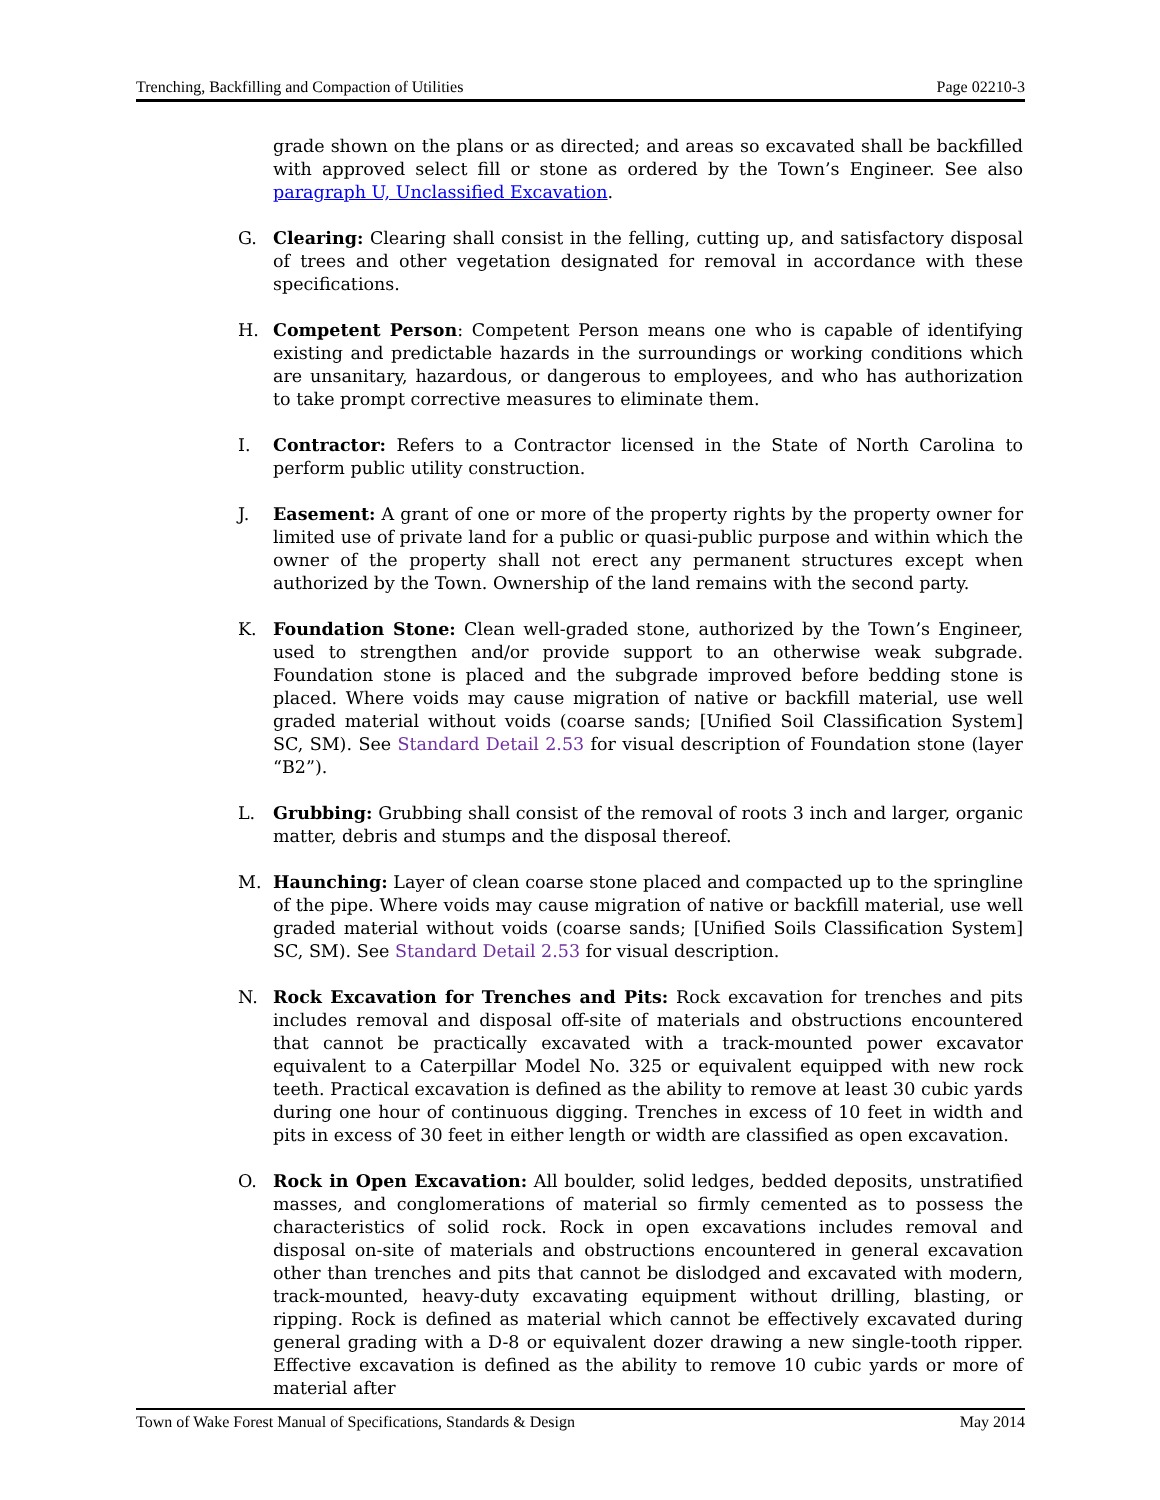Trenching, Backfilling and Compaction of Utilities Page 02210-3
grade shown on the plans or as directed; and areas so excavated shall be backfilled with approved select fill or stone as ordered by the Town’s Engineer. See also paragraph U, Unclassified Excavation.
G. Clearing: Clearing shall consist in the felling, cutting up, and satisfactory disposal of trees and other vegetation designated for removal in accordance with these specifications.
H. Competent Person: Competent Person means one who is capable of identifying existing and predictable hazards in the surroundings or working conditions which are unsanitary, hazardous, or dangerous to employees, and who has authorization to take prompt corrective measures to eliminate them.
I. Contractor: Refers to a Contractor licensed in the State of North Carolina to perform public utility construction.
J. Easement: A grant of one or more of the property rights by the property owner for limited use of private land for a public or quasi-public purpose and within which the owner of the property shall not erect any permanent structures except when authorized by the Town. Ownership of the land remains with the second party.
K. Foundation Stone: Clean well-graded stone, authorized by the Town’s Engineer, used to strengthen and/or provide support to an otherwise weak subgrade. Foundation stone is placed and the subgrade improved before bedding stone is placed. Where voids may cause migration of native or backfill material, use well graded material without voids (coarse sands; [Unified Soil Classification System] SC, SM). See Standard Detail 2.53 for visual description of Foundation stone (layer “B2”).
L. Grubbing: Grubbing shall consist of the removal of roots 3 inch and larger, organic matter, debris and stumps and the disposal thereof.
M. Haunching: Layer of clean coarse stone placed and compacted up to the springline of the pipe. Where voids may cause migration of native or backfill material, use well graded material without voids (coarse sands; [Unified Soils Classification System] SC, SM). See Standard Detail 2.53 for visual description.
N. Rock Excavation for Trenches and Pits: Rock excavation for trenches and pits includes removal and disposal off-site of materials and obstructions encountered that cannot be practically excavated with a track-mounted power excavator equivalent to a Caterpillar Model No. 325 or equivalent equipped with new rock teeth. Practical excavation is defined as the ability to remove at least 30 cubic yards during one hour of continuous digging. Trenches in excess of 10 feet in width and pits in excess of 30 feet in either length or width are classified as open excavation.
O. Rock in Open Excavation: All boulder, solid ledges, bedded deposits, unstratified masses, and conglomerations of material so firmly cemented as to possess the characteristics of solid rock. Rock in open excavations includes removal and disposal on-site of materials and obstructions encountered in general excavation other than trenches and pits that cannot be dislodged and excavated with modern, track-mounted, heavy-duty excavating equipment without drilling, blasting, or ripping. Rock is defined as material which cannot be effectively excavated during general grading with a D-8 or equivalent dozer drawing a new single-tooth ripper. Effective excavation is defined as the ability to remove 10 cubic yards or more of material after
Town of Wake Forest Manual of Specifications, Standards & Design May 2014